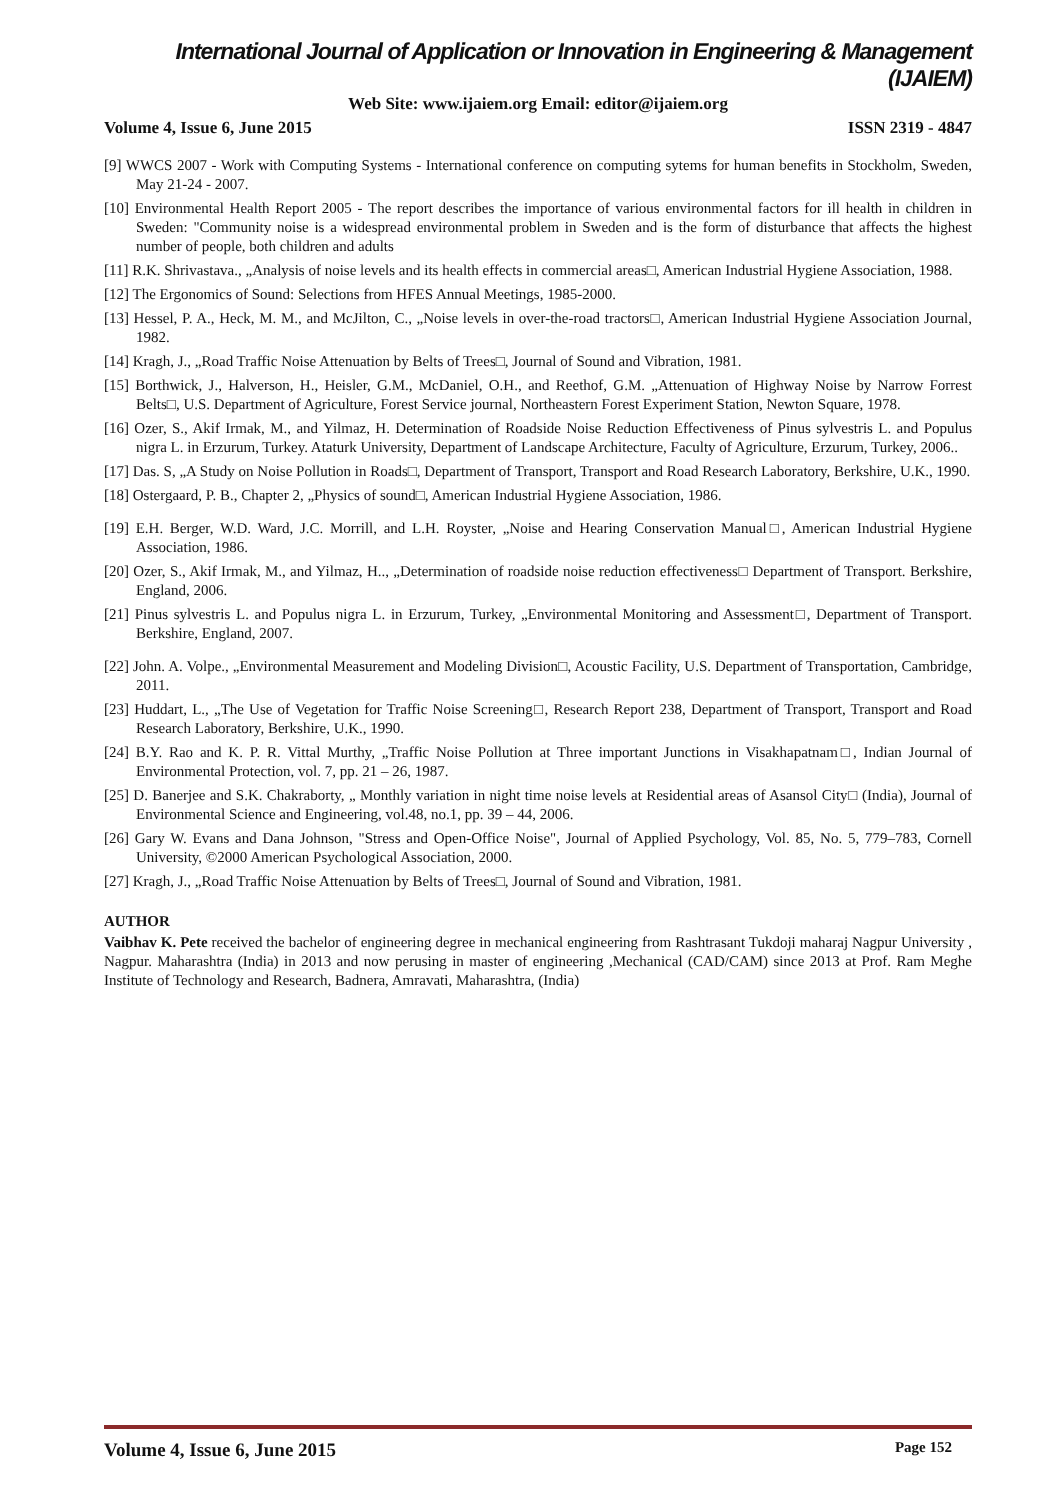International Journal of Application or Innovation in Engineering & Management (IJAIEM)
Web Site: www.ijaiem.org Email: editor@ijaiem.org
Volume 4, Issue 6, June 2015 ISSN 2319 - 4847
[9] WWCS 2007 - Work with Computing Systems - International conference on computing sytems for human benefits in Stockholm, Sweden, May 21-24 - 2007.
[10] Environmental Health Report 2005 - The report describes the importance of various environmental factors for ill health in children in Sweden: "Community noise is a widespread environmental problem in Sweden and is the form of disturbance that affects the highest number of people, both children and adults
[11] R.K. Shrivastava., „Analysis of noise levels and its health effects in commercial areas□, American Industrial Hygiene Association, 1988.
[12] The Ergonomics of Sound: Selections from HFES Annual Meetings, 1985-2000.
[13] Hessel, P. A., Heck, M. M., and McJilton, C., „Noise levels in over-the-road tractors□, American Industrial Hygiene Association Journal, 1982.
[14] Kragh, J., „Road Traffic Noise Attenuation by Belts of Trees□, Journal of Sound and Vibration, 1981.
[15] Borthwick, J., Halverson, H., Heisler, G.M., McDaniel, O.H., and Reethof, G.M. „Attenuation of Highway Noise by Narrow Forrest Belts□, U.S. Department of Agriculture, Forest Service journal, Northeastern Forest Experiment Station, Newton Square, 1978.
[16] Ozer, S., Akif Irmak, M., and Yilmaz, H. Determination of Roadside Noise Reduction Effectiveness of Pinus sylvestris L. and Populus nigra L. in Erzurum, Turkey. Ataturk University, Department of Landscape Architecture, Faculty of Agriculture, Erzurum, Turkey, 2006..
[17] Das. S, „A Study on Noise Pollution in Roads□, Department of Transport, Transport and Road Research Laboratory, Berkshire, U.K., 1990.
[18] Ostergaard, P. B., Chapter 2, „Physics of sound□, American Industrial Hygiene Association, 1986.
[19] E.H. Berger, W.D. Ward, J.C. Morrill, and L.H. Royster, „Noise and Hearing Conservation Manual□, American Industrial Hygiene Association, 1986.
[20] Ozer, S., Akif Irmak, M., and Yilmaz, H.., „Determination of roadside noise reduction effectiveness□ Department of Transport. Berkshire, England, 2006.
[21] Pinus sylvestris L. and Populus nigra L. in Erzurum, Turkey, „Environmental Monitoring and Assessment□, Department of Transport. Berkshire, England, 2007.
[22] John. A. Volpe., „Environmental Measurement and Modeling Division□, Acoustic Facility, U.S. Department of Transportation, Cambridge, 2011.
[23] Huddart, L., „The Use of Vegetation for Traffic Noise Screening□, Research Report 238, Department of Transport, Transport and Road Research Laboratory, Berkshire, U.K., 1990.
[24] B.Y. Rao and K. P. R. Vittal Murthy, „Traffic Noise Pollution at Three important Junctions in Visakhapatnam□, Indian Journal of Environmental Protection, vol. 7, pp. 21 – 26, 1987.
[25] D. Banerjee and S.K. Chakraborty, „ Monthly variation in night time noise levels at Residential areas of Asansol City□ (India), Journal of Environmental Science and Engineering, vol.48, no.1, pp. 39 – 44, 2006.
[26] Gary W. Evans and Dana Johnson, "Stress and Open-Office Noise", Journal of Applied Psychology, Vol. 85, No. 5, 779–783, Cornell University, ©2000 American Psychological Association, 2000.
[27] Kragh, J., „Road Traffic Noise Attenuation by Belts of Trees□, Journal of Sound and Vibration, 1981.
AUTHOR
Vaibhav K. Pete received the bachelor of engineering degree in mechanical engineering from Rashtrasant Tukdoji maharaj Nagpur University , Nagpur. Maharashtra (India) in 2013 and now perusing in master of engineering ,Mechanical (CAD/CAM) since 2013 at Prof. Ram Meghe Institute of Technology and Research, Badnera, Amravati, Maharashtra, (India)
Volume 4, Issue 6, June 2015 Page 152